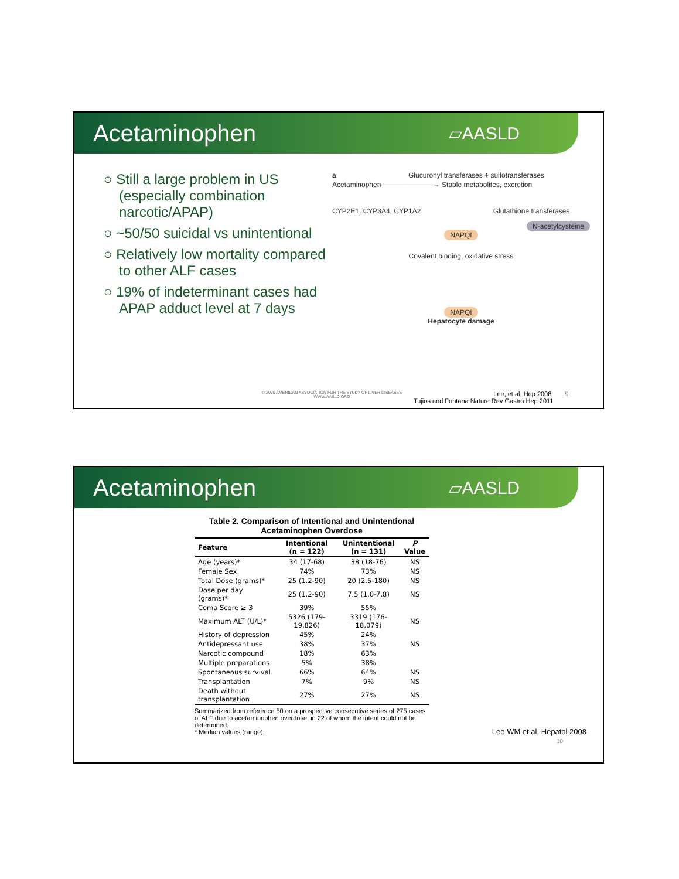Acetaminophen
▱AASLD
○ Still a large problem in US (especially combination narcotic/APAP)
○ ~50/50 suicidal vs unintentional
○ Relatively low mortality compared to other ALF cases
○ 19% of indeterminant cases had APAP adduct level at 7 days
a Glucuronyl transferases + sulfotransferases
Acetaminophen ──────────→ Stable metabolites, excretion
CYP2E1, CYP3A4, CYP1A2 Glutathione transferases
N-acetylcysteine
NAPQI
Covalent binding, oxidative stress
NAPQI
Hepatocyte damage
© 2020 AMERICAN ASSOCIATION FOR THE STUDY OF LIVER DISEASES
WWW.AASLD.ORG
Lee, et al, Hep 2008;
Tujios and Fontana Nature Rev Gastro Hep 2011
9
Acetaminophen
▱AASLD
Table 2. Comparison of Intentional and Unintentional Acetaminophen Overdose
| Feature | Intentional (n = 122) | Unintentional (n = 131) | P Value |
| --- | --- | --- | --- |
| Age (years)* | 34 (17-68) | 38 (18-76) | NS |
| Female Sex | 74% | 73% | NS |
| Total Dose (grams)* | 25 (1.2-90) | 20 (2.5-180) | NS |
| Dose per day (grams)* | 25 (1.2-90) | 7.5 (1.0-7.8) | NS |
| Coma Score ≥ 3 | 39% | 55% | |
| Maximum ALT (U/L)* | 5326 (179-19,826) | 3319 (176-18,079) | NS |
| History of depression | 45% | 24% | |
| Antidepressant use | 38% | 37% | NS |
| Narcotic compound | 18% | 63% | |
| Multiple preparations | 5% | 38% | |
| Spontaneous survival | 66% | 64% | NS |
| Transplantation | 7% | 9% | NS |
| Death without transplantation | 27% | 27% | NS |
Summarized from reference 50 on a prospective consecutive series of 275 cases of ALF due to acetaminophen overdose, in 22 of whom the intent could not be determined.
* Median values (range).
Lee WM et al, Hepatol 2008
10